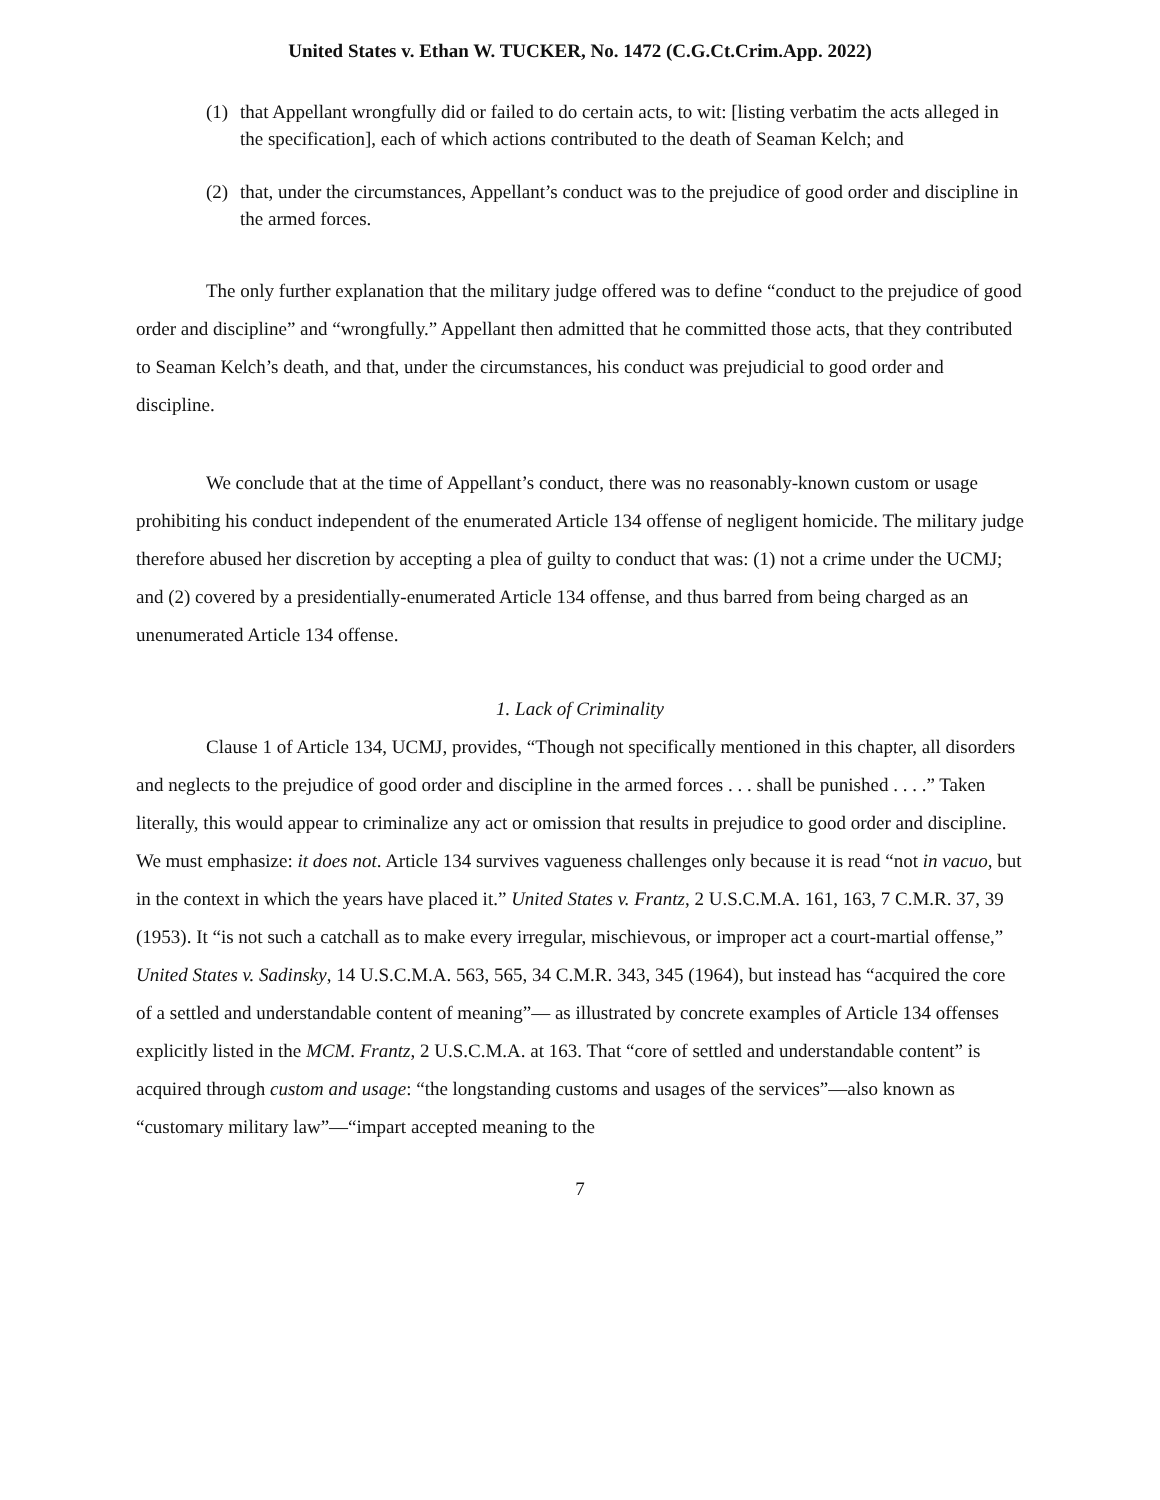United States v. Ethan W. TUCKER, No. 1472 (C.G.Ct.Crim.App. 2022)
(1) that Appellant wrongfully did or failed to do certain acts, to wit: [listing verbatim the acts alleged in the specification], each of which actions contributed to the death of Seaman Kelch; and
(2) that, under the circumstances, Appellant’s conduct was to the prejudice of good order and discipline in the armed forces.
The only further explanation that the military judge offered was to define “conduct to the prejudice of good order and discipline” and “wrongfully.” Appellant then admitted that he committed those acts, that they contributed to Seaman Kelch’s death, and that, under the circumstances, his conduct was prejudicial to good order and discipline.
We conclude that at the time of Appellant’s conduct, there was no reasonably-known custom or usage prohibiting his conduct independent of the enumerated Article 134 offense of negligent homicide. The military judge therefore abused her discretion by accepting a plea of guilty to conduct that was: (1) not a crime under the UCMJ; and (2) covered by a presidentially-enumerated Article 134 offense, and thus barred from being charged as an unenumerated Article 134 offense.
1. Lack of Criminality
Clause 1 of Article 134, UCMJ, provides, “Though not specifically mentioned in this chapter, all disorders and neglects to the prejudice of good order and discipline in the armed forces . . . shall be punished . . . .” Taken literally, this would appear to criminalize any act or omission that results in prejudice to good order and discipline. We must emphasize: it does not. Article 134 survives vagueness challenges only because it is read “not in vacuo, but in the context in which the years have placed it.” United States v. Frantz, 2 U.S.C.M.A. 161, 163, 7 C.M.R. 37, 39 (1953). It “is not such a catchall as to make every irregular, mischievous, or improper act a court-martial offense,” United States v. Sadinsky, 14 U.S.C.M.A. 563, 565, 34 C.M.R. 343, 345 (1964), but instead has “acquired the core of a settled and understandable content of meaning”— as illustrated by concrete examples of Article 134 offenses explicitly listed in the MCM. Frantz, 2 U.S.C.M.A. at 163. That “core of settled and understandable content” is acquired through custom and usage: “the longstanding customs and usages of the services”—also known as “customary military law”—“impart accepted meaning to the
7